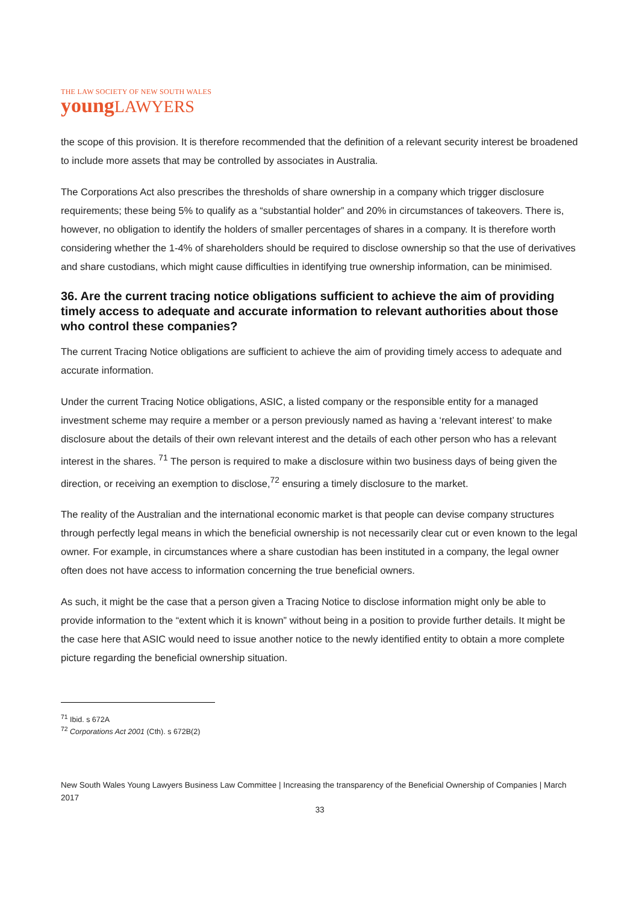THE LAW SOCIETY OF NEW SOUTH WALES
young LAWYERS
the scope of this provision. It is therefore recommended that the definition of a relevant security interest be broadened to include more assets that may be controlled by associates in Australia.
The Corporations Act also prescribes the thresholds of share ownership in a company which trigger disclosure requirements; these being 5% to qualify as a “substantial holder” and 20% in circumstances of takeovers. There is, however, no obligation to identify the holders of smaller percentages of shares in a company. It is therefore worth considering whether the 1-4% of shareholders should be required to disclose ownership so that the use of derivatives and share custodians, which might cause difficulties in identifying true ownership information, can be minimised.
36. Are the current tracing notice obligations sufficient to achieve the aim of providing timely access to adequate and accurate information to relevant authorities about those who control these companies?
The current Tracing Notice obligations are sufficient to achieve the aim of providing timely access to adequate and accurate information.
Under the current Tracing Notice obligations, ASIC, a listed company or the responsible entity for a managed investment scheme may require a member or a person previously named as having a ‘relevant interest’ to make disclosure about the details of their own relevant interest and the details of each other person who has a relevant interest in the shares. <sup>71</sup> The person is required to make a disclosure within two business days of being given the direction, or receiving an exemption to disclose,<sup>72</sup> ensuring a timely disclosure to the market.
The reality of the Australian and the international economic market is that people can devise company structures through perfectly legal means in which the beneficial ownership is not necessarily clear cut or even known to the legal owner. For example, in circumstances where a share custodian has been instituted in a company, the legal owner often does not have access to information concerning the true beneficial owners.
As such, it might be the case that a person given a Tracing Notice to disclose information might only be able to provide information to the “extent which it is known” without being in a position to provide further details. It might be the case here that ASIC would need to issue another notice to the newly identified entity to obtain a more complete picture regarding the beneficial ownership situation.
<sup>71</sup> Ibid. s 672A
<sup>72</sup> Corporations Act 2001 (Cth). s 672B(2)
New South Wales Young Lawyers Business Law Committee | Increasing the transparency of the Beneficial Ownership of Companies | March 2017
33